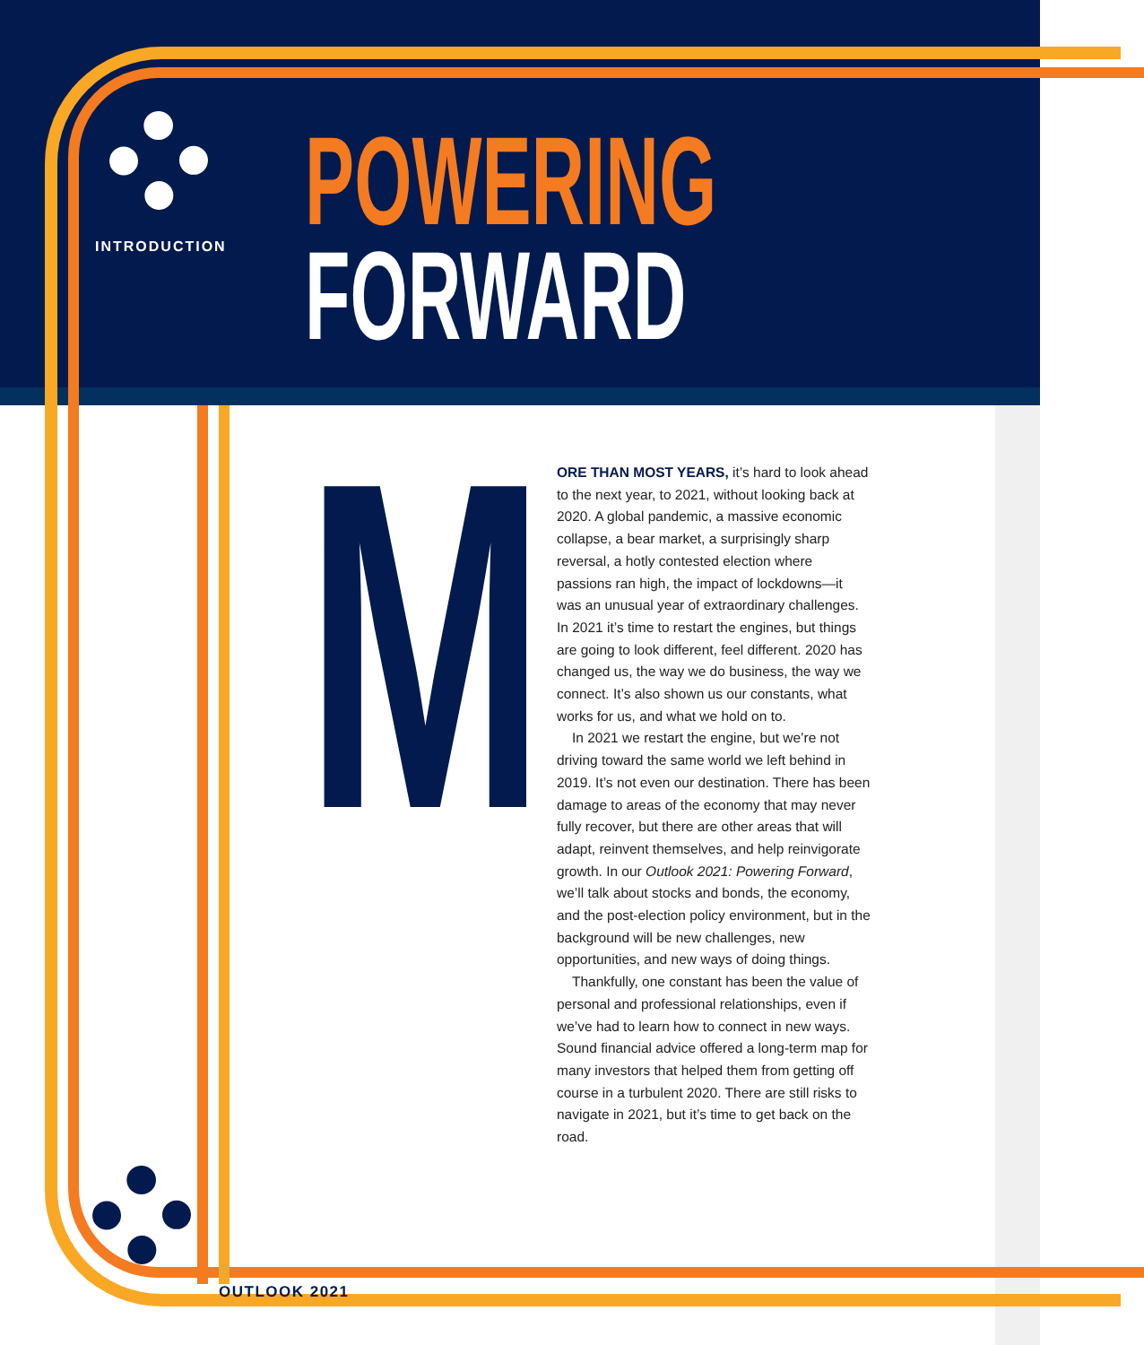INTRODUCTION
POWERING
FORWARD
M
ORE THAN MOST YEARS, it’s hard to look ahead to the next year, to 2021, without looking back at 2020. A global pandemic, a massive economic collapse, a bear market, a surprisingly sharp reversal, a hotly contested election where passions ran high, the impact of lockdowns—it was an unusual year of extraordinary challenges. In 2021 it’s time to restart the engines, but things are going to look different, feel different. 2020 has changed us, the way we do business, the way we connect. It’s also shown us our constants, what works for us, and what we hold on to.
In 2021 we restart the engine, but we’re not driving toward the same world we left behind in 2019. It’s not even our destination. There has been damage to areas of the economy that may never fully recover, but there are other areas that will adapt, reinvent themselves, and help reinvigorate growth. In our Outlook 2021: Powering Forward, we’ll talk about stocks and bonds, the economy, and the post-election policy environment, but in the background will be new challenges, new opportunities, and new ways of doing things.
Thankfully, one constant has been the value of personal and professional relationships, even if we’ve had to learn how to connect in new ways. Sound financial advice offered a long-term map for many investors that helped them from getting off course in a turbulent 2020. There are still risks to navigate in 2021, but it’s time to get back on the road.
OUTLOOK 2021